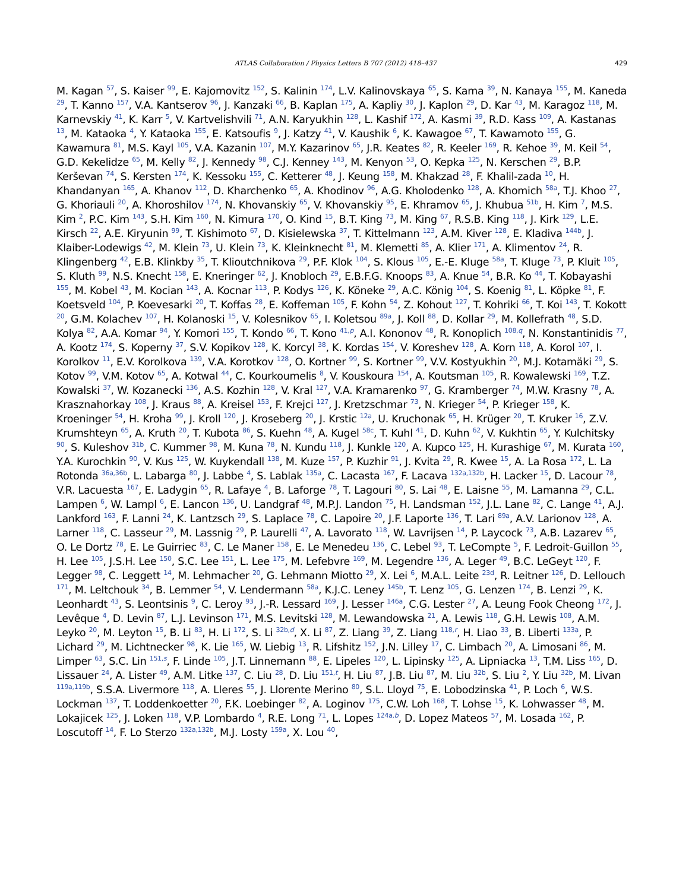ATLAS Collaboration / Physics Letters B 707 (2012) 418–437 429
M. Kagan <sup>57</sup>, S. Kaiser <sup>99</sup>, E. Kajomovitz <sup>152</sup>, S. Kalinin <sup>174</sup>, L.V. Kalinovskaya <sup>65</sup>, S. Kama <sup>39</sup>, N. Kanaya <sup>155</sup>, M. Kaneda <sup>29</sup>, T. Kanno <sup>157</sup>, V.A. Kantserov <sup>96</sup>, J. Kanzaki <sup>66</sup>, B. Kaplan <sup>175</sup>, A. Kapliy <sup>30</sup>, J. Kaplon <sup>29</sup>, D. Kar <sup>43</sup>, M. Karagoz <sup>118</sup>, M. Karnevskiy <sup>41</sup>, K. Karr <sup>5</sup>, V. Kartvelishvili <sup>71</sup>, A.N. Karyukhin <sup>128</sup>, L. Kashif <sup>172</sup>, A. Kasmi <sup>39</sup>, R.D. Kass <sup>109</sup>, A. Kastanas <sup>13</sup>, M. Kataoka <sup>4</sup>, Y. Kataoka <sup>155</sup>, E. Katsoufis <sup>9</sup>, J. Katzy <sup>41</sup>, V. Kaushik <sup>6</sup>, K. Kawagoe <sup>67</sup>, T. Kawamoto <sup>155</sup>, G. Kawamura <sup>81</sup>, M.S. Kayl <sup>105</sup>, V.A. Kazanin <sup>107</sup>, M.Y. Kazarinov <sup>65</sup>, J.R. Keates <sup>82</sup>, R. Keeler <sup>169</sup>, R. Kehoe <sup>39</sup>, M. Keil <sup>54</sup>, G.D. Kekelidze <sup>65</sup>, M. Kelly <sup>82</sup>, J. Kennedy <sup>98</sup>, C.J. Kenney <sup>143</sup>, M. Kenyon <sup>53</sup>, O. Kepka <sup>125</sup>, N. Kerschen <sup>29</sup>, B.P. Kerševan <sup>74</sup>, S. Kersten <sup>174</sup>, K. Kessoku <sup>155</sup>, C. Ketterer <sup>48</sup>, J. Keung <sup>158</sup>, M. Khakzad <sup>28</sup>, F. Khalil-zada <sup>10</sup>, H. Khandanyan <sup>165</sup>, A. Khanov <sup>112</sup>, D. Kharchenko <sup>65</sup>, A. Khodinov <sup>96</sup>, A.G. Kholodenko <sup>128</sup>, A. Khomich <sup>58a</sup>, T.J. Khoo <sup>27</sup>, G. Khoriauli <sup>20</sup>, A. Khoroshilov <sup>174</sup>, N. Khovanskiy <sup>65</sup>, V. Khovanskiy <sup>95</sup>, E. Khramov <sup>65</sup>, J. Khubua <sup>51b</sup>, H. Kim <sup>7</sup>, M.S. Kim <sup>2</sup>, P.C. Kim <sup>143</sup>, S.H. Kim <sup>160</sup>, N. Kimura <sup>170</sup>, O. Kind <sup>15</sup>, B.T. King <sup>73</sup>, M. King <sup>67</sup>, R.S.B. King <sup>118</sup>, J. Kirk <sup>129</sup>, L.E. Kirsch <sup>22</sup>, A.E. Kiryunin <sup>99</sup>, T. Kishimoto <sup>67</sup>, D. Kisielewska <sup>37</sup>, T. Kittelmann <sup>123</sup>, A.M. Kiver <sup>128</sup>, E. Kladiva <sup>144b</sup>, J. Klaiber-Lodewigs <sup>42</sup>, M. Klein <sup>73</sup>, U. Klein <sup>73</sup>, K. Kleinknecht <sup>81</sup>, M. Klemetti <sup>85</sup>, A. Klier <sup>171</sup>, A. Klimentov <sup>24</sup>, R. Klingenberg <sup>42</sup>, E.B. Klinkby <sup>35</sup>, T. Klioutchnikova <sup>29</sup>, P.F. Klok <sup>104</sup>, S. Klous <sup>105</sup>, E.-E. Kluge <sup>58a</sup>, T. Kluge <sup>73</sup>, P. Kluit <sup>105</sup>, S. Kluth <sup>99</sup>, N.S. Knecht <sup>158</sup>, E. Kneringer <sup>62</sup>, J. Knobloch <sup>29</sup>, E.B.F.G. Knoops <sup>83</sup>, A. Knue <sup>54</sup>, B.R. Ko <sup>44</sup>, T. Kobayashi <sup>155</sup>, M. Kobel <sup>43</sup>, M. Kocian <sup>143</sup>, A. Kocnar <sup>113</sup>, P. Kodys <sup>126</sup>, K. Köneke <sup>29</sup>, A.C. König <sup>104</sup>, S. Koenig <sup>81</sup>, L. Köpke <sup>81</sup>, F. Koetsveld <sup>104</sup>, P. Koevesarki <sup>20</sup>, T. Koffas <sup>28</sup>, E. Koffeman <sup>105</sup>, F. Kohn <sup>54</sup>, Z. Kohout <sup>127</sup>, T. Kohriki <sup>66</sup>, T. Koi <sup>143</sup>, T. Kokott <sup>20</sup>, G.M. Kolachev <sup>107</sup>, H. Kolanoski <sup>15</sup>, V. Kolesnikov <sup>65</sup>, I. Koletsou <sup>89a</sup>, J. Koll <sup>88</sup>, D. Kollar <sup>29</sup>, M. Kollefrath <sup>48</sup>, S.D. Kolya <sup>82</sup>, A.A. Komar <sup>94</sup>, Y. Komori <sup>155</sup>, T. Kondo <sup>66</sup>, T. Kono <sup>41,p</sup>, A.I. Kononov <sup>48</sup>, R. Konoplich <sup>108,q</sup>, N. Konstantinidis <sup>77</sup>, A. Kootz <sup>174</sup>, S. Koperny <sup>37</sup>, S.V. Kopikov <sup>128</sup>, K. Korcyl <sup>38</sup>, K. Kordas <sup>154</sup>, V. Koreshev <sup>128</sup>, A. Korn <sup>118</sup>, A. Korol <sup>107</sup>, I. Korolkov <sup>11</sup>, E.V. Korolkova <sup>139</sup>, V.A. Korotkov <sup>128</sup>, O. Kortner <sup>99</sup>, S. Kortner <sup>99</sup>, V.V. Kostyukhin <sup>20</sup>, M.J. Kotamäki <sup>29</sup>, S. Kotov <sup>99</sup>, V.M. Kotov <sup>65</sup>, A. Kotwal <sup>44</sup>, C. Kourkoumelis <sup>8</sup>, V. Kouskoura <sup>154</sup>, A. Koutsman <sup>105</sup>, R. Kowalewski <sup>169</sup>, T.Z. Kowalski <sup>37</sup>, W. Kozanecki <sup>136</sup>, A.S. Kozhin <sup>128</sup>, V. Kral <sup>127</sup>, V.A. Kramarenko <sup>97</sup>, G. Kramberger <sup>74</sup>, M.W. Krasny <sup>78</sup>, A. Krasznahorkay <sup>108</sup>, J. Kraus <sup>88</sup>, A. Kreisel <sup>153</sup>, F. Krejci <sup>127</sup>, J. Kretzschmar <sup>73</sup>, N. Krieger <sup>54</sup>, P. Krieger <sup>158</sup>, K. Kroeninger <sup>54</sup>, H. Kroha <sup>99</sup>, J. Kroll <sup>120</sup>, J. Kroseberg <sup>20</sup>, J. Krstic <sup>12a</sup>, U. Kruchonak <sup>65</sup>, H. Krüger <sup>20</sup>, T. Kruker <sup>16</sup>, Z.V. Krumshteyn <sup>65</sup>, A. Kruth <sup>20</sup>, T. Kubota <sup>86</sup>, S. Kuehn <sup>48</sup>, A. Kugel <sup>58c</sup>, T. Kuhl <sup>41</sup>, D. Kuhn <sup>62</sup>, V. Kukhtin <sup>65</sup>, Y. Kulchitsky <sup>90</sup>, S. Kuleshov <sup>31b</sup>, C. Kummer <sup>98</sup>, M. Kuna <sup>78</sup>, N. Kundu <sup>118</sup>, J. Kunkle <sup>120</sup>, A. Kupco <sup>125</sup>, H. Kurashige <sup>67</sup>, M. Kurata <sup>160</sup>, Y.A. Kurochkin <sup>90</sup>, V. Kus <sup>125</sup>, W. Kuykendall <sup>138</sup>, M. Kuze <sup>157</sup>, P. Kuzhir <sup>91</sup>, J. Kvita <sup>29</sup>, R. Kwee <sup>15</sup>, A. La Rosa <sup>172</sup>, L. La Rotonda <sup>36a,36b</sup>, L. Labarga <sup>80</sup>, J. Labbe <sup>4</sup>, S. Lablak <sup>135a</sup>, C. Lacasta <sup>167</sup>, F. Lacava <sup>132a,132b</sup>, H. Lacker <sup>15</sup>, D. Lacour <sup>78</sup>, V.R. Lacuesta <sup>167</sup>, E. Ladygin <sup>65</sup>, R. Lafaye <sup>4</sup>, B. Laforge <sup>78</sup>, T. Lagouri <sup>80</sup>, S. Lai <sup>48</sup>, E. Laisne <sup>55</sup>, M. Lamanna <sup>29</sup>, C.L. Lampen <sup>6</sup>, W. Lampl <sup>6</sup>, E. Lancon <sup>136</sup>, U. Landgraf <sup>48</sup>, M.P.J. Landon <sup>75</sup>, H. Landsman <sup>152</sup>, J.L. Lane <sup>82</sup>, C. Lange <sup>41</sup>, A.J. Lankford <sup>163</sup>, F. Lanni <sup>24</sup>, K. Lantzsch <sup>29</sup>, S. Laplace <sup>78</sup>, C. Lapoire <sup>20</sup>, J.F. Laporte <sup>136</sup>, T. Lari <sup>89a</sup>, A.V. Larionov <sup>128</sup>, A. Larner <sup>118</sup>, C. Lasseur <sup>29</sup>, M. Lassnig <sup>29</sup>, P. Laurelli <sup>47</sup>, A. Lavorato <sup>118</sup>, W. Lavrijsen <sup>14</sup>, P. Laycock <sup>73</sup>, A.B. Lazarev <sup>65</sup>, O. Le Dortz <sup>78</sup>, E. Le Guirriec <sup>83</sup>, C. Le Maner <sup>158</sup>, E. Le Menedeu <sup>136</sup>, C. Lebel <sup>93</sup>, T. LeCompte <sup>5</sup>, F. Ledroit-Guillon <sup>55</sup>, H. Lee <sup>105</sup>, J.S.H. Lee <sup>150</sup>, S.C. Lee <sup>151</sup>, L. Lee <sup>175</sup>, M. Lefebvre <sup>169</sup>, M. Legendre <sup>136</sup>, A. Leger <sup>49</sup>, B.C. LeGeyt <sup>120</sup>, F. Legger <sup>98</sup>, C. Leggett <sup>14</sup>, M. Lehmacher <sup>20</sup>, G. Lehmann Miotto <sup>29</sup>, X. Lei <sup>6</sup>, M.A.L. Leite <sup>23d</sup>, R. Leitner <sup>126</sup>, D. Lellouch <sup>171</sup>, M. Leltchouk <sup>34</sup>, B. Lemmer <sup>54</sup>, V. Lendermann <sup>58a</sup>, K.J.C. Leney <sup>145b</sup>, T. Lenz <sup>105</sup>, G. Lenzen <sup>174</sup>, B. Lenzi <sup>29</sup>, K. Leonhardt <sup>43</sup>, S. Leontsinis <sup>9</sup>, C. Leroy <sup>93</sup>, J.-R. Lessard <sup>169</sup>, J. Lesser <sup>146a</sup>, C.G. Lester <sup>27</sup>, A. Leung Fook Cheong <sup>172</sup>, J. Levêque <sup>4</sup>, D. Levin <sup>87</sup>, L.J. Levinson <sup>171</sup>, M.S. Levitski <sup>128</sup>, M. Lewandowska <sup>21</sup>, A. Lewis <sup>118</sup>, G.H. Lewis <sup>108</sup>, A.M. Leyko <sup>20</sup>, M. Leyton <sup>15</sup>, B. Li <sup>83</sup>, H. Li <sup>172</sup>, S. Li <sup>32b,d</sup>, X. Li <sup>87</sup>, Z. Liang <sup>39</sup>, Z. Liang <sup>118,r</sup>, H. Liao <sup>33</sup>, B. Liberti <sup>133a</sup>, P. Lichard <sup>29</sup>, M. Lichtnecker <sup>98</sup>, K. Lie <sup>165</sup>, W. Liebig <sup>13</sup>, R. Lifshitz <sup>152</sup>, J.N. Lilley <sup>17</sup>, C. Limbach <sup>20</sup>, A. Limosani <sup>86</sup>, M. Limper <sup>63</sup>, S.C. Lin <sup>151,s</sup>, F. Linde <sup>105</sup>, J.T. Linnemann <sup>88</sup>, E. Lipeles <sup>120</sup>, L. Lipinsky <sup>125</sup>, A. Lipniacka <sup>13</sup>, T.M. Liss <sup>165</sup>, D. Lissauer <sup>24</sup>, A. Lister <sup>49</sup>, A.M. Litke <sup>137</sup>, C. Liu <sup>28</sup>, D. Liu <sup>151,t</sup>, H. Liu <sup>87</sup>, J.B. Liu <sup>87</sup>, M. Liu <sup>32b</sup>, S. Liu <sup>2</sup>, Y. Liu <sup>32b</sup>, M. Livan <sup>119a,119b</sup>, S.S.A. Livermore <sup>118</sup>, A. Lleres <sup>55</sup>, J. Llorente Merino <sup>80</sup>, S.L. Lloyd <sup>75</sup>, E. Lobodzinska <sup>41</sup>, P. Loch <sup>6</sup>, W.S. Lockman <sup>137</sup>, T. Loddenkoetter <sup>20</sup>, F.K. Loebinger <sup>82</sup>, A. Loginov <sup>175</sup>, C.W. Loh <sup>168</sup>, T. Lohse <sup>15</sup>, K. Lohwasser <sup>48</sup>, M. Lokajicek <sup>125</sup>, J. Loken <sup>118</sup>, V.P. Lombardo <sup>4</sup>, R.E. Long <sup>71</sup>, L. Lopes <sup>124a,b</sup>, D. Lopez Mateos <sup>57</sup>, M. Losada <sup>162</sup>, P. Loscutoff <sup>14</sup>, F. Lo Sterzo <sup>132a,132b</sup>, M.J. Losty <sup>159a</sup>, X. Lou <sup>40</sup>,